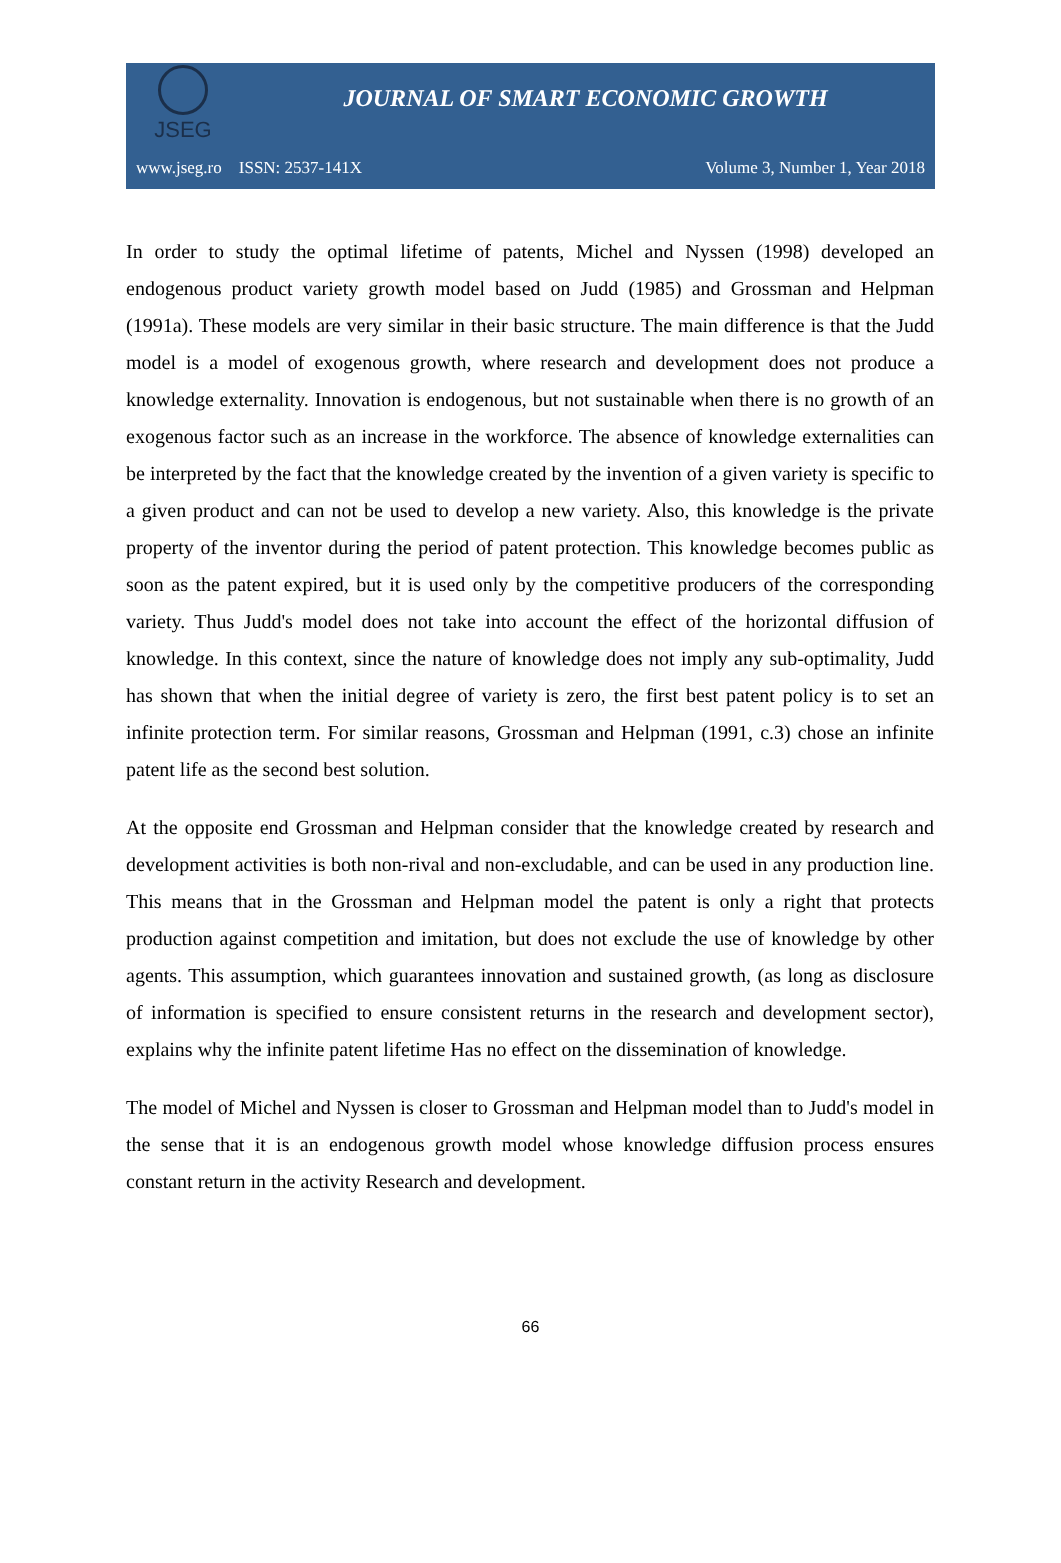JSEG
JOURNAL OF SMART ECONOMIC GROWTH
www.jseg.ro ISSN: 2537-141X Volume 3, Number 1, Year 2018
In order to study the optimal lifetime of patents, Michel and Nyssen (1998) developed an endogenous product variety growth model based on Judd (1985) and Grossman and Helpman (1991a). These models are very similar in their basic structure. The main difference is that the Judd model is a model of exogenous growth, where research and development does not produce a knowledge externality. Innovation is endogenous, but not sustainable when there is no growth of an exogenous factor such as an increase in the workforce. The absence of knowledge externalities can be interpreted by the fact that the knowledge created by the invention of a given variety is specific to a given product and can not be used to develop a new variety. Also, this knowledge is the private property of the inventor during the period of patent protection. This knowledge becomes public as soon as the patent expired, but it is used only by the competitive producers of the corresponding variety. Thus Judd's model does not take into account the effect of the horizontal diffusion of knowledge. In this context, since the nature of knowledge does not imply any sub-optimality, Judd has shown that when the initial degree of variety is zero, the first best patent policy is to set an infinite protection term. For similar reasons, Grossman and Helpman (1991, c.3) chose an infinite patent life as the second best solution.
At the opposite end Grossman and Helpman consider that the knowledge created by research and development activities is both non-rival and non-excludable, and can be used in any production line. This means that in the Grossman and Helpman model the patent is only a right that protects production against competition and imitation, but does not exclude the use of knowledge by other agents. This assumption, which guarantees innovation and sustained growth, (as long as disclosure of information is specified to ensure consistent returns in the research and development sector), explains why the infinite patent lifetime Has no effect on the dissemination of knowledge.
The model of Michel and Nyssen is closer to Grossman and Helpman model than to Judd's model in the sense that it is an endogenous growth model whose knowledge diffusion process ensures constant return in the activity Research and development.
66